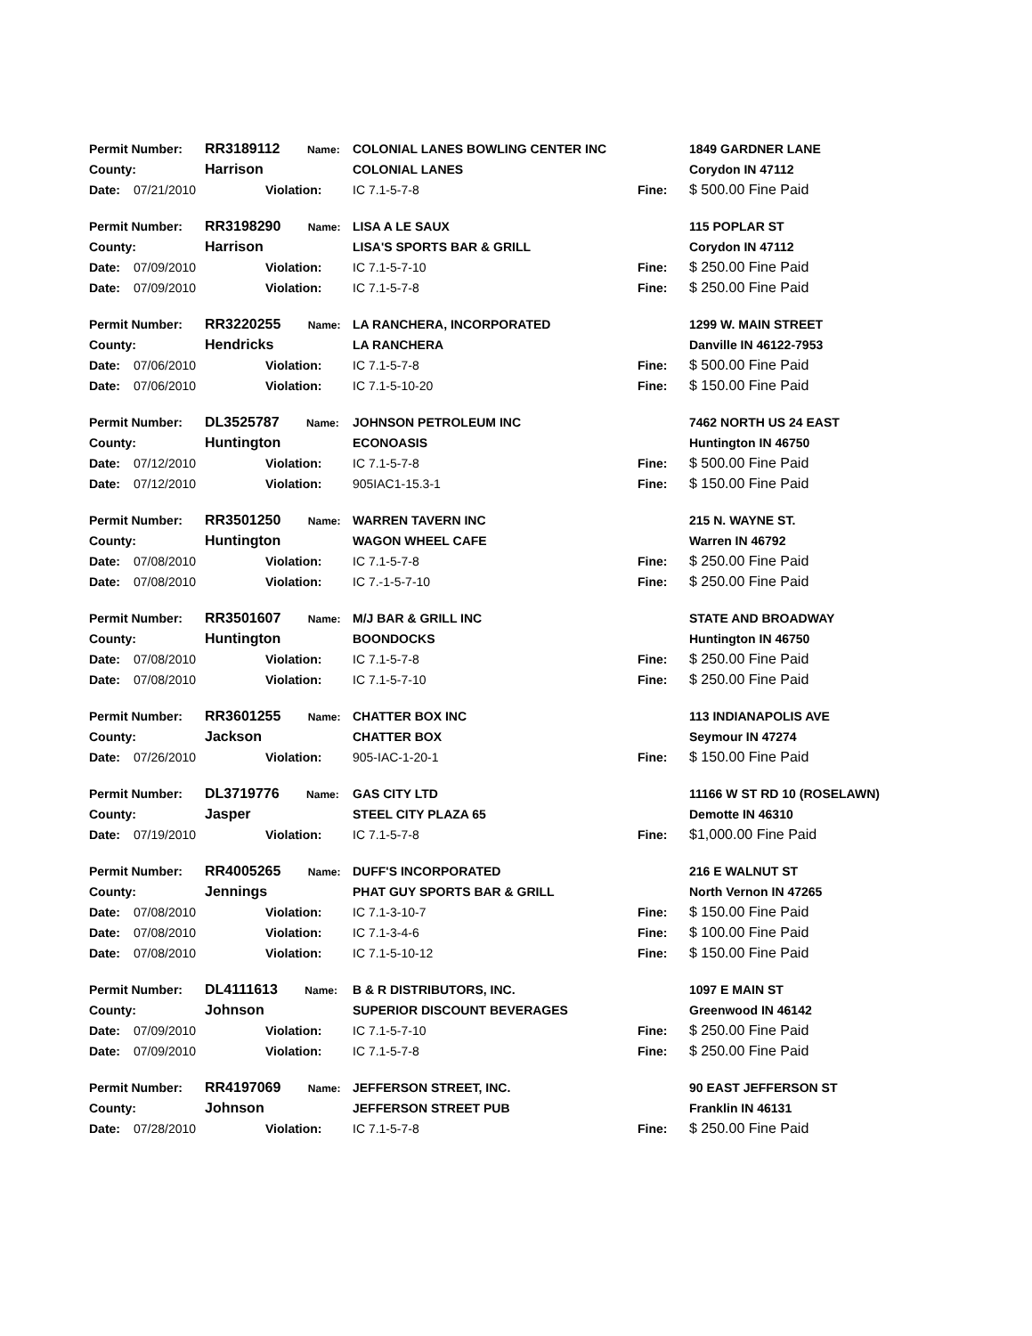| Permit Number: | | RR3189112 Name: | | COLONIAL LANES BOWLING CENTER INC | | 1849 GARDNER LANE |
| County: | | Harrison | | COLONIAL LANES | | Corydon IN 47112 |
| Date: | 07/21/2010 | | Violation: | IC 7.1-5-7-8 | Fine: | $ 500.00 Fine Paid |
| Permit Number: | | RR3198290 Name: | | LISA A LE SAUX | | 115 POPLAR ST |
| County: | | Harrison | | LISA'S SPORTS BAR & GRILL | | Corydon IN 47112 |
| Date: | 07/09/2010 | | Violation: | IC 7.1-5-7-10 | Fine: | $ 250.00 Fine Paid |
| Date: | 07/09/2010 | | Violation: | IC 7.1-5-7-8 | Fine: | $ 250.00 Fine Paid |
| Permit Number: | | RR3220255 Name: | | LA RANCHERA, INCORPORATED | | 1299 W. MAIN STREET |
| County: | | Hendricks | | LA RANCHERA | | Danville IN 46122-7953 |
| Date: | 07/06/2010 | | Violation: | IC 7.1-5-7-8 | Fine: | $ 500.00 Fine Paid |
| Date: | 07/06/2010 | | Violation: | IC 7.1-5-10-20 | Fine: | $ 150.00 Fine Paid |
| Permit Number: | | DL3525787 Name: | | JOHNSON PETROLEUM INC | | 7462 NORTH US 24 EAST |
| County: | | Huntington | | ECONOASIS | | Huntington IN 46750 |
| Date: | 07/12/2010 | | Violation: | IC 7.1-5-7-8 | Fine: | $ 500.00 Fine Paid |
| Date: | 07/12/2010 | | Violation: | 905IAC1-15.3-1 | Fine: | $ 150.00 Fine Paid |
| Permit Number: | | RR3501250 Name: | | WARREN TAVERN INC | | 215 N. WAYNE ST. |
| County: | | Huntington | | WAGON WHEEL CAFE | | Warren IN 46792 |
| Date: | 07/08/2010 | | Violation: | IC 7.1-5-7-8 | Fine: | $ 250.00 Fine Paid |
| Date: | 07/08/2010 | | Violation: | IC 7.-1-5-7-10 | Fine: | $ 250.00 Fine Paid |
| Permit Number: | | RR3501607 Name: | | M/J BAR & GRILL INC | | STATE AND BROADWAY |
| County: | | Huntington | | BOONDOCKS | | Huntington IN 46750 |
| Date: | 07/08/2010 | | Violation: | IC 7.1-5-7-8 | Fine: | $ 250.00 Fine Paid |
| Date: | 07/08/2010 | | Violation: | IC 7.1-5-7-10 | Fine: | $ 250.00 Fine Paid |
| Permit Number: | | RR3601255 Name: | | CHATTER BOX INC | | 113 INDIANAPOLIS AVE |
| County: | | Jackson | | CHATTER BOX | | Seymour IN 47274 |
| Date: | 07/26/2010 | | Violation: | 905-IAC-1-20-1 | Fine: | $ 150.00 Fine Paid |
| Permit Number: | | DL3719776 Name: | | GAS CITY LTD | | 11166 W ST RD 10 (ROSELAWN) |
| County: | | Jasper | | STEEL CITY PLAZA 65 | | Demotte IN 46310 |
| Date: | 07/19/2010 | | Violation: | IC 7.1-5-7-8 | Fine: | $1,000.00 Fine Paid |
| Permit Number: | | RR4005265 Name: | | DUFF'S INCORPORATED | | 216 E WALNUT ST |
| County: | | Jennings | | PHAT GUY SPORTS BAR & GRILL | | North Vernon IN 47265 |
| Date: | 07/08/2010 | | Violation: | IC 7.1-3-10-7 | Fine: | $ 150.00 Fine Paid |
| Date: | 07/08/2010 | | Violation: | IC 7.1-3-4-6 | Fine: | $ 100.00 Fine Paid |
| Date: | 07/08/2010 | | Violation: | IC 7.1-5-10-12 | Fine: | $ 150.00 Fine Paid |
| Permit Number: | | DL4111613 Name: | | B & R DISTRIBUTORS, INC. | | 1097 E MAIN ST |
| County: | | Johnson | | SUPERIOR DISCOUNT BEVERAGES | | Greenwood IN 46142 |
| Date: | 07/09/2010 | | Violation: | IC 7.1-5-7-10 | Fine: | $ 250.00 Fine Paid |
| Date: | 07/09/2010 | | Violation: | IC 7.1-5-7-8 | Fine: | $ 250.00 Fine Paid |
| Permit Number: | | RR4197069 Name: | | JEFFERSON STREET, INC. | | 90 EAST JEFFERSON ST |
| County: | | Johnson | | JEFFERSON STREET PUB | | Franklin IN 46131 |
| Date: | 07/28/2010 | | Violation: | IC 7.1-5-7-8 | Fine: | $ 250.00 Fine Paid |